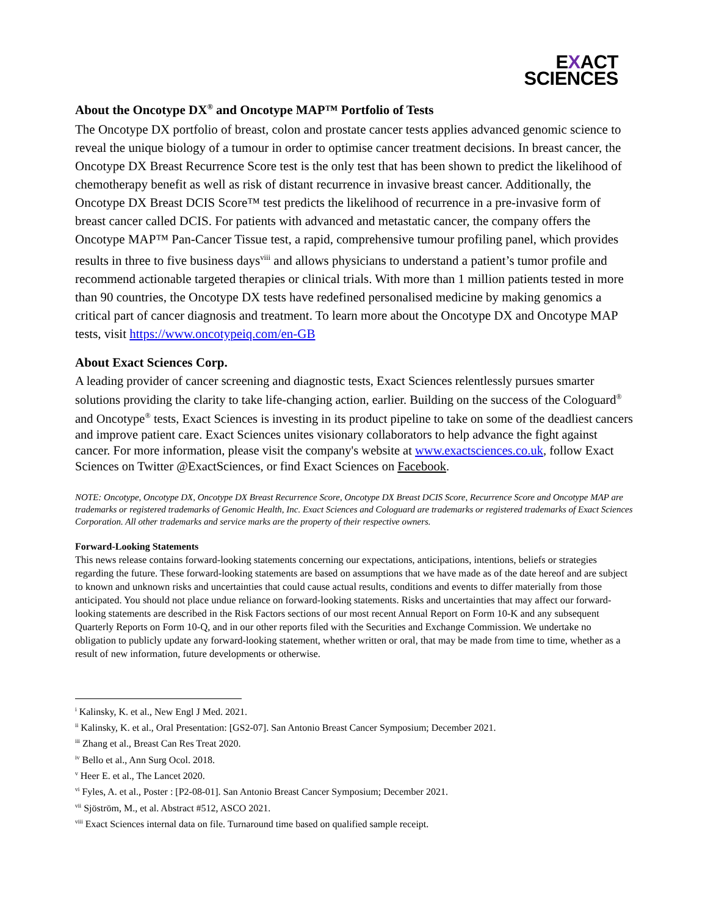EXACT
SCIENCES
About the Oncotype DX<sup>®</sup> and Oncotype MAP™ Portfolio of Tests
The Oncotype DX portfolio of breast, colon and prostate cancer tests applies advanced genomic science to reveal the unique biology of a tumour in order to optimise cancer treatment decisions. In breast cancer, the Oncotype DX Breast Recurrence Score test is the only test that has been shown to predict the likelihood of chemotherapy benefit as well as risk of distant recurrence in invasive breast cancer. Additionally, the Oncotype DX Breast DCIS Score™ test predicts the likelihood of recurrence in a pre-invasive form of breast cancer called DCIS. For patients with advanced and metastatic cancer, the company offers the Oncotype MAP™ Pan-Cancer Tissue test, a rapid, comprehensive tumour profiling panel, which provides results in three to five business days<sup>viii</sup> and allows physicians to understand a patient’s tumor profile and recommend actionable targeted therapies or clinical trials. With more than 1 million patients tested in more than 90 countries, the Oncotype DX tests have redefined personalised medicine by making genomics a critical part of cancer diagnosis and treatment. To learn more about the Oncotype DX and Oncotype MAP tests, visit https://www.oncotypeiq.com/en-GB
About Exact Sciences Corp.
A leading provider of cancer screening and diagnostic tests, Exact Sciences relentlessly pursues smarter solutions providing the clarity to take life-changing action, earlier. Building on the success of the Cologuard<sup>®</sup> and Oncotype<sup>®</sup> tests, Exact Sciences is investing in its product pipeline to take on some of the deadliest cancers and improve patient care. Exact Sciences unites visionary collaborators to help advance the fight against cancer. For more information, please visit the company's website at www.exactsciences.co.uk, follow Exact Sciences on Twitter @ExactSciences, or find Exact Sciences on Facebook.
NOTE: Oncotype, Oncotype DX, Oncotype DX Breast Recurrence Score, Oncotype DX Breast DCIS Score, Recurrence Score and Oncotype MAP are trademarks or registered trademarks of Genomic Health, Inc. Exact Sciences and Cologuard are trademarks or registered trademarks of Exact Sciences Corporation. All other trademarks and service marks are the property of their respective owners.
Forward-Looking Statements
This news release contains forward-looking statements concerning our expectations, anticipations, intentions, beliefs or strategies regarding the future. These forward-looking statements are based on assumptions that we have made as of the date hereof and are subject to known and unknown risks and uncertainties that could cause actual results, conditions and events to differ materially from those anticipated. You should not place undue reliance on forward-looking statements. Risks and uncertainties that may affect our forward-looking statements are described in the Risk Factors sections of our most recent Annual Report on Form 10-K and any subsequent Quarterly Reports on Form 10-Q, and in our other reports filed with the Securities and Exchange Commission. We undertake no obligation to publicly update any forward-looking statement, whether written or oral, that may be made from time to time, whether as a result of new information, future developments or otherwise.
<sup>i</sup> Kalinsky, K. et al., New Engl J Med. 2021.
<sup>ii</sup> Kalinsky, K. et al., Oral Presentation: [GS2-07]. San Antonio Breast Cancer Symposium; December 2021.
<sup>iii</sup> Zhang et al., Breast Can Res Treat 2020.
<sup>iv</sup> Bello et al., Ann Surg Ocol. 2018.
<sup>v</sup> Heer E. et al., The Lancet 2020.
<sup>vi</sup> Fyles, A. et al., Poster : [P2-08-01]. San Antonio Breast Cancer Symposium; December 2021.
<sup>vii</sup> Sjöström, M., et al. Abstract #512, ASCO 2021.
<sup>viii</sup> Exact Sciences internal data on file. Turnaround time based on qualified sample receipt.